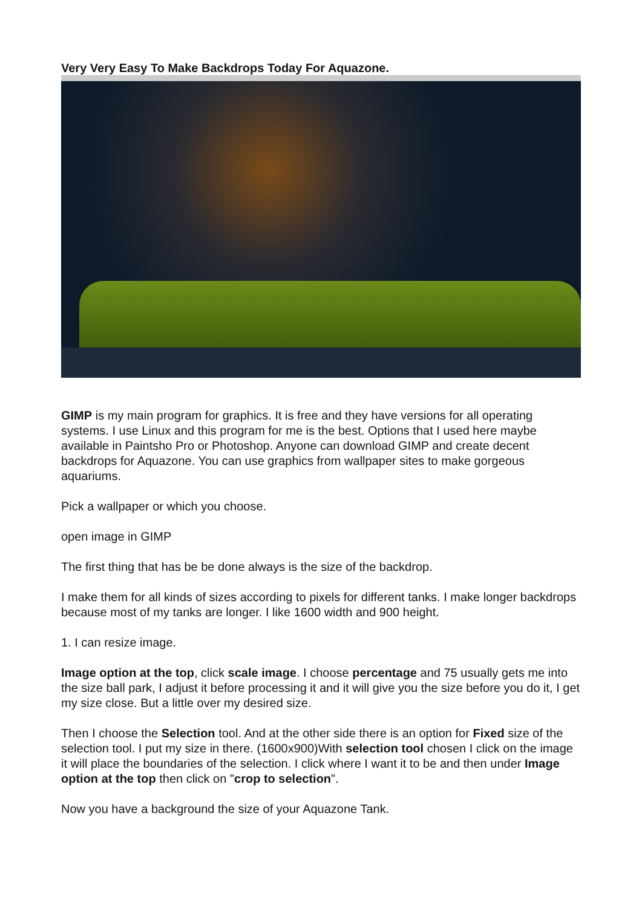Very Very Easy To Make Backdrops Today For Aquazone.
GIMP is my main program for graphics. It is free and they have versions for all operating systems. I use Linux and this program for me is the best. Options that I used here maybe available in Paintsho Pro or Photoshop. Anyone can download GIMP and create decent backdrops for Aquazone. You can use graphics from wallpaper sites to make gorgeous aquariums.
Pick a wallpaper or which you choose.
open image in GIMP
The first thing that has be be done always is the size of the backdrop.
I make them for all kinds of sizes according to pixels for different tanks. I make longer backdrops because most of my tanks are longer. I like 1600 width and 900 height.
1. I can resize image.
Image option at the top, click scale image. I choose percentage and 75 usually gets me into the size ball park, I adjust it before processing it and it will give you the size before you do it, I get my size close. But a little over my desired size.
Then I choose the Selection tool. And at the other side there is an option for Fixed size of the selection tool. I put my size in there. (1600x900)With selection tool chosen I click on the image it will place the boundaries of the selection. I click where I want it to be and then under Image option at the top then click on "crop to selection".
Now you have a background the size of your Aquazone Tank.